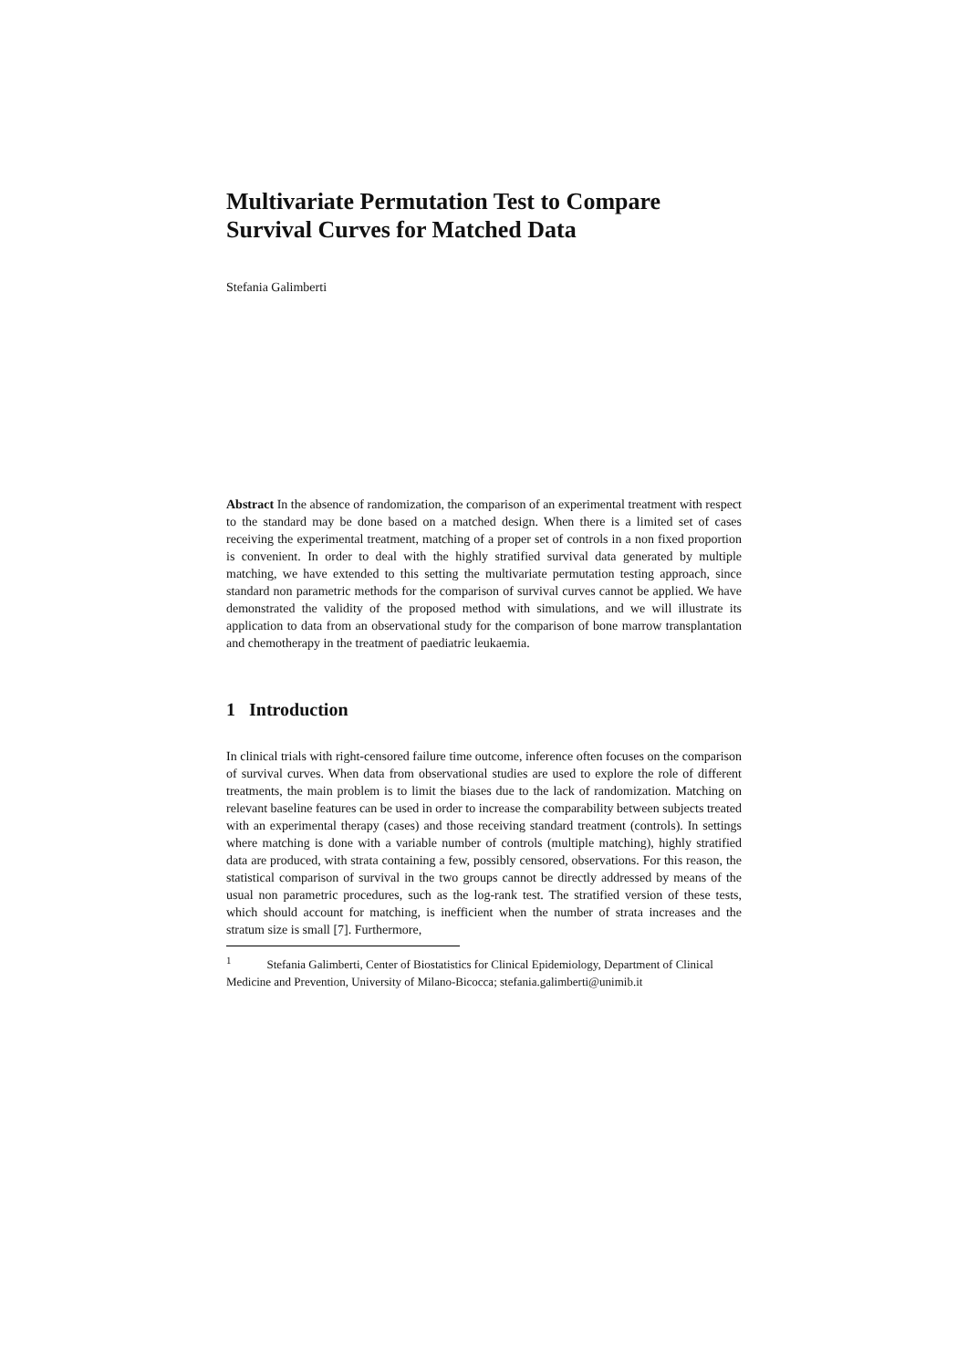Multivariate Permutation Test to Compare
Survival Curves for Matched Data
Stefania Galimberti
Abstract In the absence of randomization, the comparison of an experimental treatment with respect to the standard may be done based on a matched design. When there is a limited set of cases receiving the experimental treatment, matching of a proper set of controls in a non fixed proportion is convenient. In order to deal with the highly stratified survival data generated by multiple matching, we have extended to this setting the multivariate permutation testing approach, since standard non parametric methods for the comparison of survival curves cannot be applied. We have demonstrated the validity of the proposed method with simulations, and we will illustrate its application to data from an observational study for the comparison of bone marrow transplantation and chemotherapy in the treatment of paediatric leukaemia.
1 Introduction
In clinical trials with right-censored failure time outcome, inference often focuses on the comparison of survival curves. When data from observational studies are used to explore the role of different treatments, the main problem is to limit the biases due to the lack of randomization. Matching on relevant baseline features can be used in order to increase the comparability between subjects treated with an experimental therapy (cases) and those receiving standard treatment (controls). In settings where matching is done with a variable number of controls (multiple matching), highly stratified data are produced, with strata containing a few, possibly censored, observations. For this reason, the statistical comparison of survival in the two groups cannot be directly addressed by means of the usual non parametric procedures, such as the log-rank test. The stratified version of these tests, which should account for matching, is inefficient when the number of strata increases and the stratum size is small [7]. Furthermore,
<sup>1</sup> Stefania Galimberti, Center of Biostatistics for Clinical Epidemiology, Department of Clinical Medicine and Prevention, University of Milano-Bicocca; stefania.galimberti@unimib.it